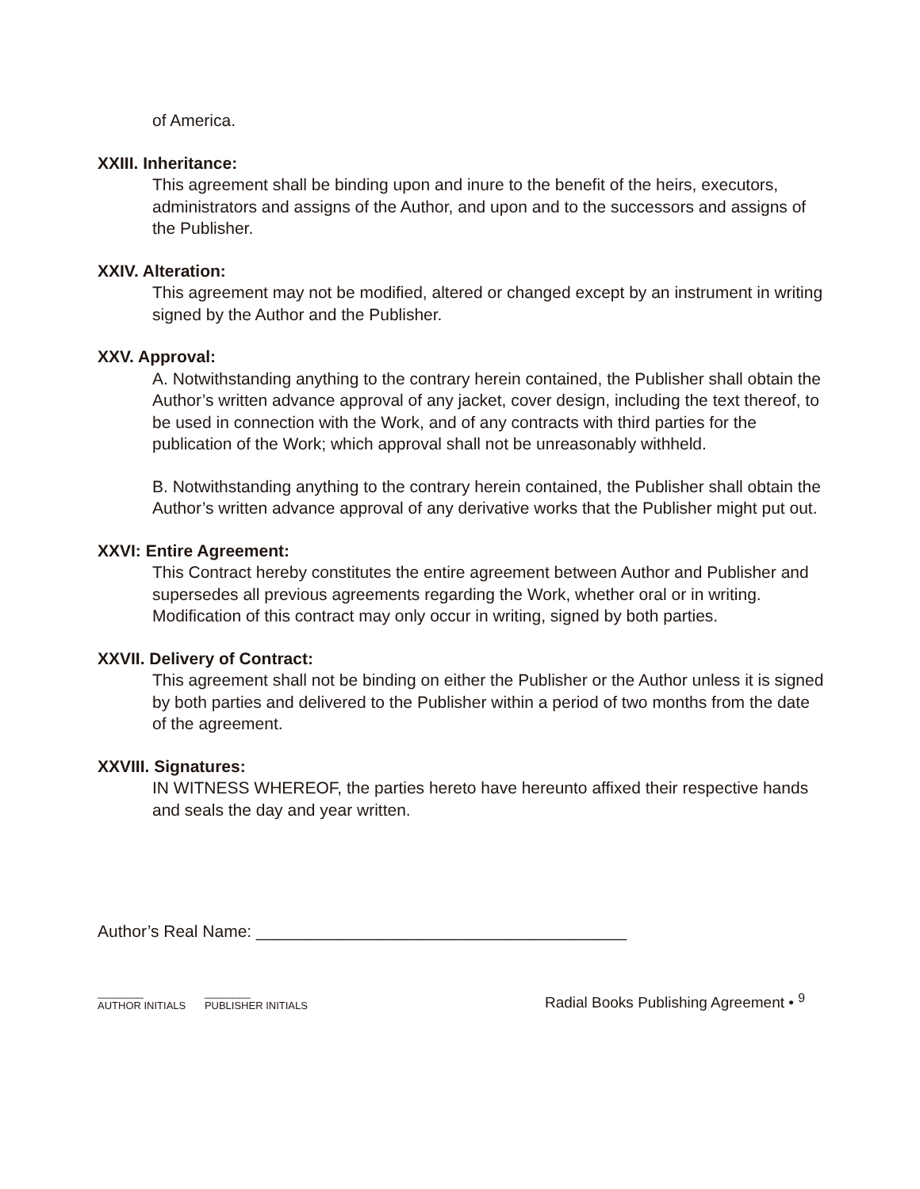of America.
XXIII. Inheritance:
This agreement shall be binding upon and inure to the benefit of the heirs, executors, administrators and assigns of the Author, and upon and to the successors and assigns of the Publisher.
XXIV. Alteration:
This agreement may not be modified, altered or changed except by an instrument in writing signed by the Author and the Publisher.
XXV. Approval:
A. Notwithstanding anything to the contrary herein contained, the Publisher shall obtain the Author’s written advance approval of any jacket, cover design, including the text thereof, to be used in connection with the Work, and of any contracts with third parties for the publication of the Work; which approval shall not be unreasonably withheld.
B. Notwithstanding anything to the contrary herein contained, the Publisher shall obtain the Author’s written advance approval of any derivative works that the Publisher might put out.
XXVI: Entire Agreement:
This Contract hereby constitutes the entire agreement between Author and Publisher and supersedes all previous agreements regarding the Work, whether oral or in writing. Modification of this contract may only occur in writing, signed by both parties.
XXVII. Delivery of Contract:
This agreement shall not be binding on either the Publisher or the Author unless it is signed by both parties and delivered to the Publisher within a period of two months from the date of the agreement.
XXVIII. Signatures:
IN WITNESS WHEREOF, the parties hereto have hereunto affixed their respective hands and seals the day and year written.
Author’s Real Name: ________________________________________
________
AUTHOR INITIALS ________
PUBLISHER INITIALS
Radial Books Publishing Agreement • <sup>9</sup>